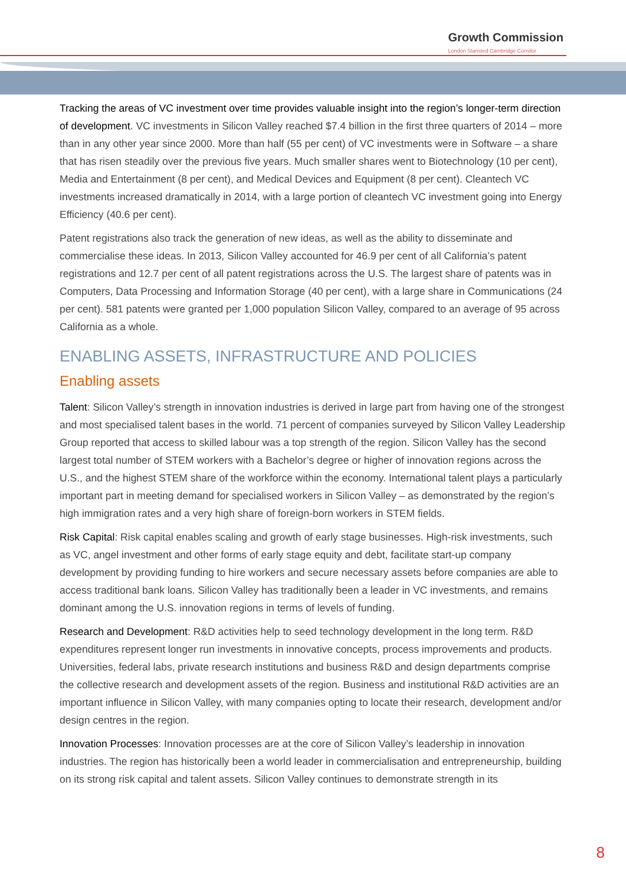Growth Commission
London Stansted Cambridge Corridor
Tracking the areas of VC investment over time provides valuable insight into the region’s longer-term direction of development. VC investments in Silicon Valley reached $7.4 billion in the first three quarters of 2014 – more than in any other year since 2000. More than half (55 per cent) of VC investments were in Software – a share that has risen steadily over the previous five years. Much smaller shares went to Biotechnology (10 per cent), Media and Entertainment (8 per cent), and Medical Devices and Equipment (8 per cent). Cleantech VC investments increased dramatically in 2014, with a large portion of cleantech VC investment going into Energy Efficiency (40.6 per cent).
Patent registrations also track the generation of new ideas, as well as the ability to disseminate and commercialise these ideas. In 2013, Silicon Valley accounted for 46.9 per cent of all California’s patent registrations and 12.7 per cent of all patent registrations across the U.S. The largest share of patents was in Computers, Data Processing and Information Storage (40 per cent), with a large share in Communications (24 per cent). 581 patents were granted per 1,000 population Silicon Valley, compared to an average of 95 across California as a whole.
ENABLING ASSETS, INFRASTRUCTURE AND POLICIES
Enabling assets
Talent: Silicon Valley’s strength in innovation industries is derived in large part from having one of the strongest and most specialised talent bases in the world. 71 percent of companies surveyed by Silicon Valley Leadership Group reported that access to skilled labour was a top strength of the region. Silicon Valley has the second largest total number of STEM workers with a Bachelor’s degree or higher of innovation regions across the U.S., and the highest STEM share of the workforce within the economy. International talent plays a particularly important part in meeting demand for specialised workers in Silicon Valley – as demonstrated by the region’s high immigration rates and a very high share of foreign-born workers in STEM fields.
Risk Capital: Risk capital enables scaling and growth of early stage businesses. High-risk investments, such as VC, angel investment and other forms of early stage equity and debt, facilitate start-up company development by providing funding to hire workers and secure necessary assets before companies are able to access traditional bank loans. Silicon Valley has traditionally been a leader in VC investments, and remains dominant among the U.S. innovation regions in terms of levels of funding.
Research and Development: R&D activities help to seed technology development in the long term. R&D expenditures represent longer run investments in innovative concepts, process improvements and products. Universities, federal labs, private research institutions and business R&D and design departments comprise the collective research and development assets of the region. Business and institutional R&D activities are an important influence in Silicon Valley, with many companies opting to locate their research, development and/or design centres in the region.
Innovation Processes: Innovation processes are at the core of Silicon Valley’s leadership in innovation industries. The region has historically been a world leader in commercialisation and entrepreneurship, building on its strong risk capital and talent assets. Silicon Valley continues to demonstrate strength in its
8